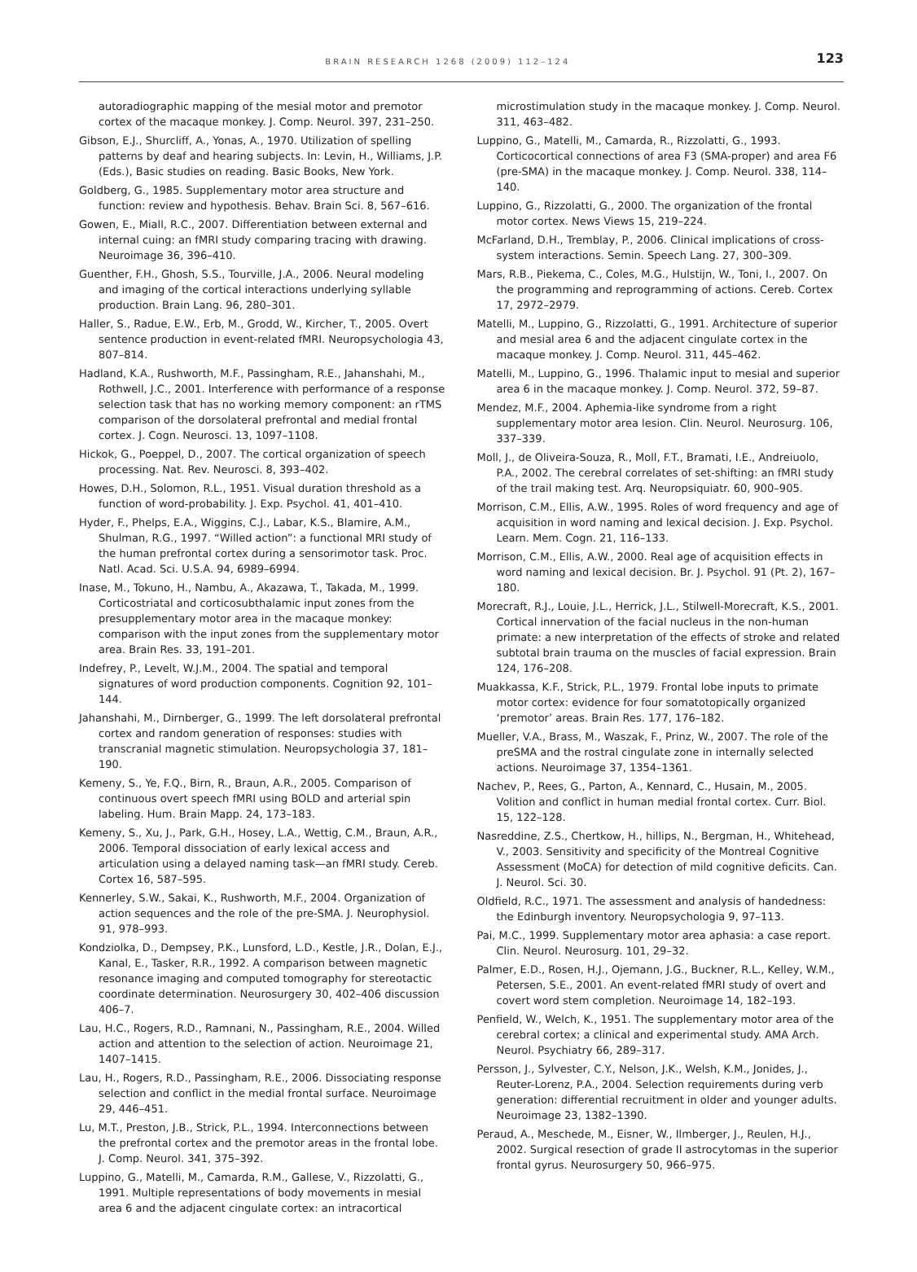BRAIN RESEARCH 1268 (2009) 112–124 123
autoradiographic mapping of the mesial motor and premotor cortex of the macaque monkey. J. Comp. Neurol. 397, 231–250.
Gibson, E.J., Shurcliff, A., Yonas, A., 1970. Utilization of spelling patterns by deaf and hearing subjects. In: Levin, H., Williams, J.P. (Eds.), Basic studies on reading. Basic Books, New York.
Goldberg, G., 1985. Supplementary motor area structure and function: review and hypothesis. Behav. Brain Sci. 8, 567–616.
Gowen, E., Miall, R.C., 2007. Differentiation between external and internal cuing: an fMRI study comparing tracing with drawing. Neuroimage 36, 396–410.
Guenther, F.H., Ghosh, S.S., Tourville, J.A., 2006. Neural modeling and imaging of the cortical interactions underlying syllable production. Brain Lang. 96, 280–301.
Haller, S., Radue, E.W., Erb, M., Grodd, W., Kircher, T., 2005. Overt sentence production in event-related fMRI. Neuropsychologia 43, 807–814.
Hadland, K.A., Rushworth, M.F., Passingham, R.E., Jahanshahi, M., Rothwell, J.C., 2001. Interference with performance of a response selection task that has no working memory component: an rTMS comparison of the dorsolateral prefrontal and medial frontal cortex. J. Cogn. Neurosci. 13, 1097–1108.
Hickok, G., Poeppel, D., 2007. The cortical organization of speech processing. Nat. Rev. Neurosci. 8, 393–402.
Howes, D.H., Solomon, R.L., 1951. Visual duration threshold as a function of word-probability. J. Exp. Psychol. 41, 401–410.
Hyder, F., Phelps, E.A., Wiggins, C.J., Labar, K.S., Blamire, A.M., Shulman, R.G., 1997. “Willed action”: a functional MRI study of the human prefrontal cortex during a sensorimotor task. Proc. Natl. Acad. Sci. U.S.A. 94, 6989–6994.
Inase, M., Tokuno, H., Nambu, A., Akazawa, T., Takada, M., 1999. Corticostriatal and corticosubthalamic input zones from the presupplementary motor area in the macaque monkey: comparison with the input zones from the supplementary motor area. Brain Res. 33, 191–201.
Indefrey, P., Levelt, W.J.M., 2004. The spatial and temporal signatures of word production components. Cognition 92, 101–144.
Jahanshahi, M., Dirnberger, G., 1999. The left dorsolateral prefrontal cortex and random generation of responses: studies with transcranial magnetic stimulation. Neuropsychologia 37, 181–190.
Kemeny, S., Ye, F.Q., Birn, R., Braun, A.R., 2005. Comparison of continuous overt speech fMRI using BOLD and arterial spin labeling. Hum. Brain Mapp. 24, 173–183.
Kemeny, S., Xu, J., Park, G.H., Hosey, L.A., Wettig, C.M., Braun, A.R., 2006. Temporal dissociation of early lexical access and articulation using a delayed naming task—an fMRI study. Cereb. Cortex 16, 587–595.
Kennerley, S.W., Sakai, K., Rushworth, M.F., 2004. Organization of action sequences and the role of the pre-SMA. J. Neurophysiol. 91, 978–993.
Kondziolka, D., Dempsey, P.K., Lunsford, L.D., Kestle, J.R., Dolan, E.J., Kanal, E., Tasker, R.R., 1992. A comparison between magnetic resonance imaging and computed tomography for stereotactic coordinate determination. Neurosurgery 30, 402–406 discussion 406–7.
Lau, H.C., Rogers, R.D., Ramnani, N., Passingham, R.E., 2004. Willed action and attention to the selection of action. Neuroimage 21, 1407–1415.
Lau, H., Rogers, R.D., Passingham, R.E., 2006. Dissociating response selection and conflict in the medial frontal surface. Neuroimage 29, 446–451.
Lu, M.T., Preston, J.B., Strick, P.L., 1994. Interconnections between the prefrontal cortex and the premotor areas in the frontal lobe. J. Comp. Neurol. 341, 375–392.
Luppino, G., Matelli, M., Camarda, R.M., Gallese, V., Rizzolatti, G., 1991. Multiple representations of body movements in mesial area 6 and the adjacent cingulate cortex: an intracortical
microstimulation study in the macaque monkey. J. Comp. Neurol. 311, 463–482.
Luppino, G., Matelli, M., Camarda, R., Rizzolatti, G., 1993. Corticocortical connections of area F3 (SMA-proper) and area F6 (pre-SMA) in the macaque monkey. J. Comp. Neurol. 338, 114–140.
Luppino, G., Rizzolatti, G., 2000. The organization of the frontal motor cortex. News Views 15, 219–224.
McFarland, D.H., Tremblay, P., 2006. Clinical implications of cross-system interactions. Semin. Speech Lang. 27, 300–309.
Mars, R.B., Piekema, C., Coles, M.G., Hulstijn, W., Toni, I., 2007. On the programming and reprogramming of actions. Cereb. Cortex 17, 2972–2979.
Matelli, M., Luppino, G., Rizzolatti, G., 1991. Architecture of superior and mesial area 6 and the adjacent cingulate cortex in the macaque monkey. J. Comp. Neurol. 311, 445–462.
Matelli, M., Luppino, G., 1996. Thalamic input to mesial and superior area 6 in the macaque monkey. J. Comp. Neurol. 372, 59–87.
Mendez, M.F., 2004. Aphemia-like syndrome from a right supplementary motor area lesion. Clin. Neurol. Neurosurg. 106, 337–339.
Moll, J., de Oliveira-Souza, R., Moll, F.T., Bramati, I.E., Andreiuolo, P.A., 2002. The cerebral correlates of set-shifting: an fMRI study of the trail making test. Arq. Neuropsiquiatr. 60, 900–905.
Morrison, C.M., Ellis, A.W., 1995. Roles of word frequency and age of acquisition in word naming and lexical decision. J. Exp. Psychol. Learn. Mem. Cogn. 21, 116–133.
Morrison, C.M., Ellis, A.W., 2000. Real age of acquisition effects in word naming and lexical decision. Br. J. Psychol. 91 (Pt. 2), 167–180.
Morecraft, R.J., Louie, J.L., Herrick, J.L., Stilwell-Morecraft, K.S., 2001. Cortical innervation of the facial nucleus in the non-human primate: a new interpretation of the effects of stroke and related subtotal brain trauma on the muscles of facial expression. Brain 124, 176–208.
Muakkassa, K.F., Strick, P.L., 1979. Frontal lobe inputs to primate motor cortex: evidence for four somatotopically organized ‘premotor’ areas. Brain Res. 177, 176–182.
Mueller, V.A., Brass, M., Waszak, F., Prinz, W., 2007. The role of the preSMA and the rostral cingulate zone in internally selected actions. Neuroimage 37, 1354–1361.
Nachev, P., Rees, G., Parton, A., Kennard, C., Husain, M., 2005. Volition and conflict in human medial frontal cortex. Curr. Biol. 15, 122–128.
Nasreddine, Z.S., Chertkow, H., hillips, N., Bergman, H., Whitehead, V., 2003. Sensitivity and specificity of the Montreal Cognitive Assessment (MoCA) for detection of mild cognitive deficits. Can. J. Neurol. Sci. 30.
Oldfield, R.C., 1971. The assessment and analysis of handedness: the Edinburgh inventory. Neuropsychologia 9, 97–113.
Pai, M.C., 1999. Supplementary motor area aphasia: a case report. Clin. Neurol. Neurosurg. 101, 29–32.
Palmer, E.D., Rosen, H.J., Ojemann, J.G., Buckner, R.L., Kelley, W.M., Petersen, S.E., 2001. An event-related fMRI study of overt and covert word stem completion. Neuroimage 14, 182–193.
Penfield, W., Welch, K., 1951. The supplementary motor area of the cerebral cortex; a clinical and experimental study. AMA Arch. Neurol. Psychiatry 66, 289–317.
Persson, J., Sylvester, C.Y., Nelson, J.K., Welsh, K.M., Jonides, J., Reuter-Lorenz, P.A., 2004. Selection requirements during verb generation: differential recruitment in older and younger adults. Neuroimage 23, 1382–1390.
Peraud, A., Meschede, M., Eisner, W., Ilmberger, J., Reulen, H.J., 2002. Surgical resection of grade II astrocytomas in the superior frontal gyrus. Neurosurgery 50, 966–975.